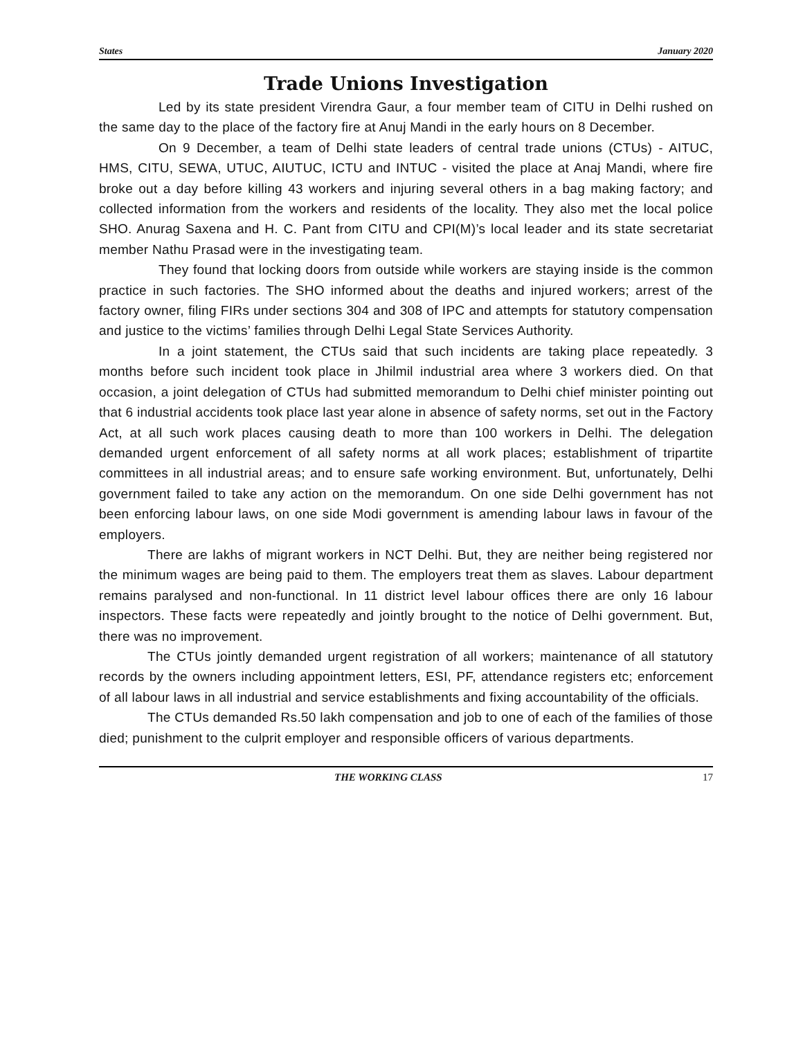States January 2020
Trade Unions Investigation
Led by its state president Virendra Gaur, a four member team of CITU in Delhi rushed on the same day to the place of the factory fire at Anuj Mandi in the early hours on 8 December.
On 9 December, a team of Delhi state leaders of central trade unions (CTUs) - AITUC, HMS, CITU, SEWA, UTUC, AIUTUC, ICTU and INTUC - visited the place at Anaj Mandi, where fire broke out a day before killing 43 workers and injuring several others in a bag making factory; and collected information from the workers and residents of the locality. They also met the local police SHO. Anurag Saxena and H. C. Pant from CITU and CPI(M)’s local leader and its state secretariat member Nathu Prasad were in the investigating team.
They found that locking doors from outside while workers are staying inside is the common practice in such factories. The SHO informed about the deaths and injured workers; arrest of the factory owner, filing FIRs under sections 304 and 308 of IPC and attempts for statutory compensation and justice to the victims’ families through Delhi Legal State Services Authority.
In a joint statement, the CTUs said that such incidents are taking place repeatedly. 3 months before such incident took place in Jhilmil industrial area where 3 workers died. On that occasion, a joint delegation of CTUs had submitted memorandum to Delhi chief minister pointing out that 6 industrial accidents took place last year alone in absence of safety norms, set out in the Factory Act, at all such work places causing death to more than 100 workers in Delhi. The delegation demanded urgent enforcement of all safety norms at all work places; establishment of tripartite committees in all industrial areas; and to ensure safe working environment. But, unfortunately, Delhi government failed to take any action on the memorandum. On one side Delhi government has not been enforcing labour laws, on one side Modi government is amending labour laws in favour of the employers.
There are lakhs of migrant workers in NCT Delhi. But, they are neither being registered nor the minimum wages are being paid to them. The employers treat them as slaves. Labour department remains paralysed and non-functional. In 11 district level labour offices there are only 16 labour inspectors. These facts were repeatedly and jointly brought to the notice of Delhi government. But, there was no improvement.
The CTUs jointly demanded urgent registration of all workers; maintenance of all statutory records by the owners including appointment letters, ESI, PF, attendance registers etc; enforcement of all labour laws in all industrial and service establishments and fixing accountability of the officials.
The CTUs demanded Rs.50 lakh compensation and job to one of each of the families of those died; punishment to the culprit employer and responsible officers of various departments.
THE WORKING CLASS 17